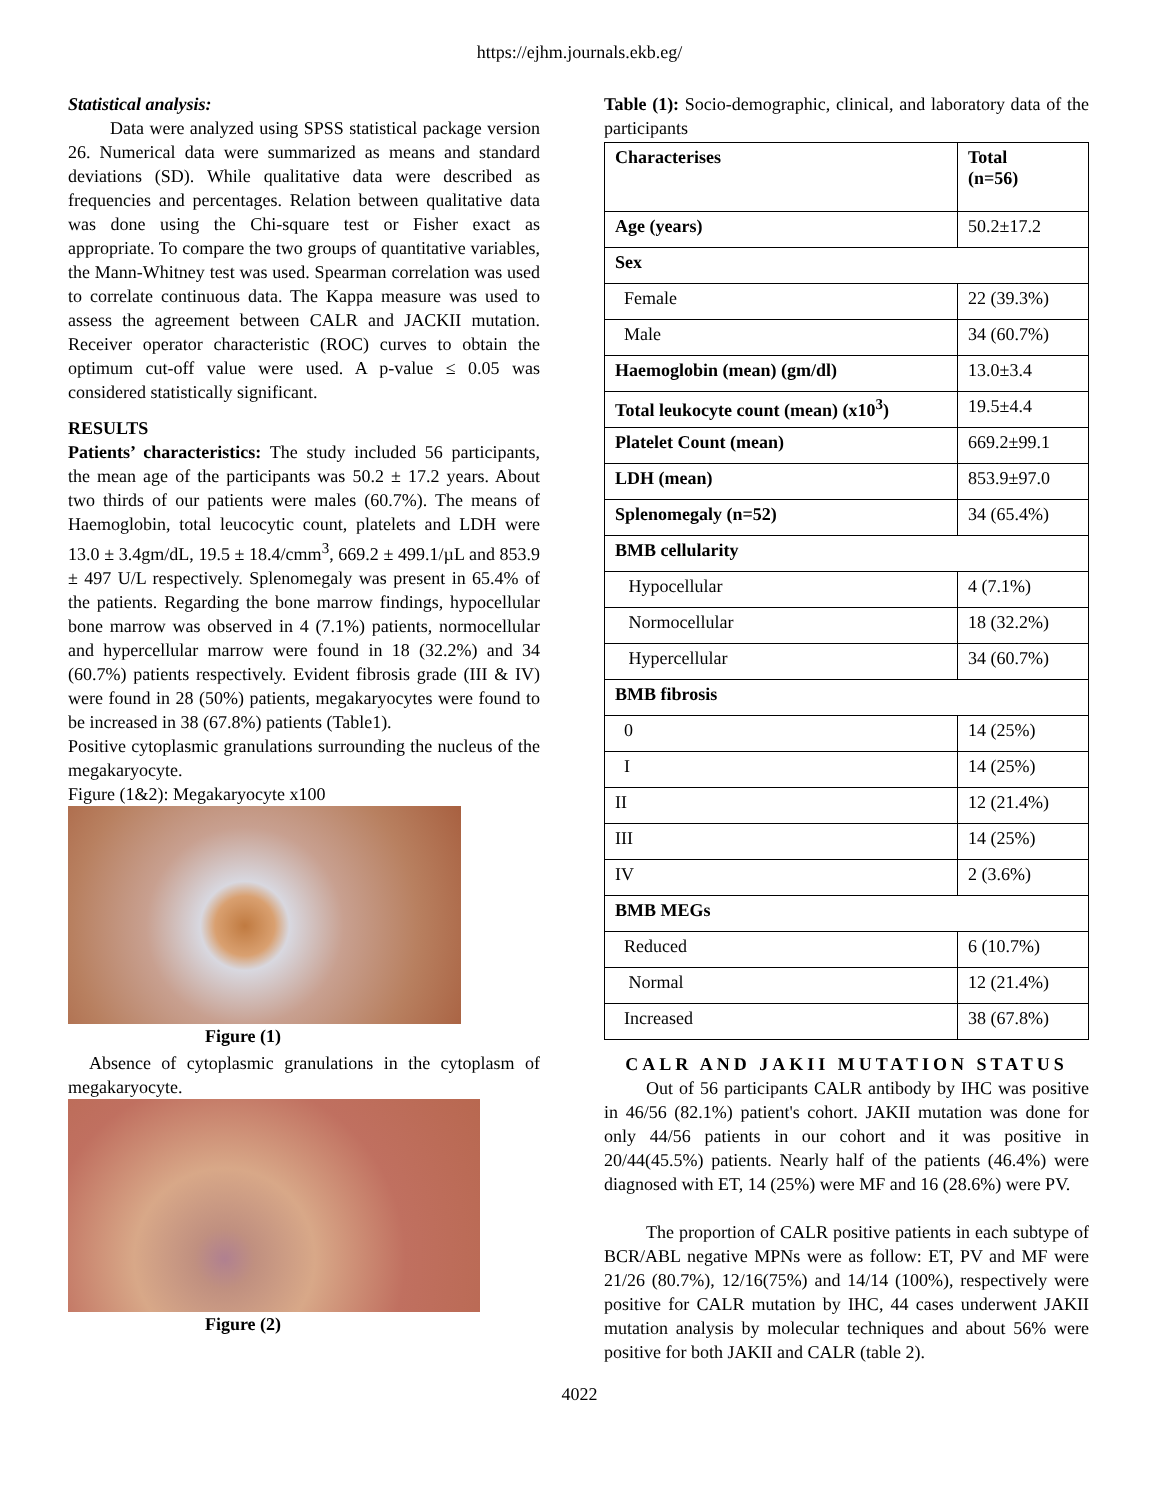https://ejhm.journals.ekb.eg/
Statistical analysis:
Data were analyzed using SPSS statistical package version 26. Numerical data were summarized as means and standard deviations (SD). While qualitative data were described as frequencies and percentages. Relation between qualitative data was done using the Chi-square test or Fisher exact as appropriate. To compare the two groups of quantitative variables, the Mann-Whitney test was used. Spearman correlation was used to correlate continuous data. The Kappa measure was used to assess the agreement between CALR and JACKII mutation. Receiver operator characteristic (ROC) curves to obtain the optimum cut-off value were used. A p-value ≤ 0.05 was considered statistically significant.
RESULTS
Patients’ characteristics: The study included 56 participants, the mean age of the participants was 50.2 ± 17.2 years. About two thirds of our patients were males (60.7%). The means of Haemoglobin, total leucocytic count, platelets and LDH were 13.0 ± 3.4gm/dL, 19.5 ± 18.4/cmm<sup>3</sup>, 669.2 ± 499.1/µL and 853.9 ± 497 U/L respectively. Splenomegaly was present in 65.4% of the patients. Regarding the bone marrow findings, hypocellular bone marrow was observed in 4 (7.1%) patients, normocellular and hypercellular marrow were found in 18 (32.2%) and 34 (60.7%) patients respectively. Evident fibrosis grade (III & IV) were found in 28 (50%) patients, megakaryocytes were found to be increased in 38 (67.8%) patients (Table1).
Positive cytoplasmic granulations surrounding the nucleus of the megakaryocyte.
Figure (1&2): Megakaryocyte x100
Figure (1)
Absence of cytoplasmic granulations in the cytoplasm of megakaryocyte.
Figure (2)
Table (1): Socio-demographic, clinical, and laboratory data of the participants
| Characterises | Total (n=56) |
| --- | --- |
| Age (years) | 50.2±17.2 |
| Sex | |
| Female | 22 (39.3%) |
| Male | 34 (60.7%) |
| Haemoglobin (mean) (gm/dl) | 13.0±3.4 |
| Total leukocyte count (mean) (x10<sup>3</sup>) | 19.5±4.4 |
| Platelet Count (mean) | 669.2±99.1 |
| LDH (mean) | 853.9±97.0 |
| Splenomegaly (n=52) | 34 (65.4%) |
| BMB cellularity | |
| Hypocellular | 4 (7.1%) |
| Normocellular | 18 (32.2%) |
| Hypercellular | 34 (60.7%) |
| BMB fibrosis | |
| 0 | 14 (25%) |
| I | 14 (25%) |
| II | 12 (21.4%) |
| III | 14 (25%) |
| IV | 2 (3.6%) |
| BMB MEGs | |
| Reduced | 6 (10.7%) |
| Normal | 12 (21.4%) |
| Increased | 38 (67.8%) |
CALR AND JAKII MUTATION STATUS
Out of 56 participants CALR antibody by IHC was positive in 46/56 (82.1%) patient's cohort. JAKII mutation was done for only 44/56 patients in our cohort and it was positive in 20/44(45.5%) patients. Nearly half of the patients (46.4%) were diagnosed with ET, 14 (25%) were MF and 16 (28.6%) were PV.
The proportion of CALR positive patients in each subtype of BCR/ABL negative MPNs were as follow: ET, PV and MF were 21/26 (80.7%), 12/16(75%) and 14/14 (100%), respectively were positive for CALR mutation by IHC, 44 cases underwent JAKII mutation analysis by molecular techniques and about 56% were positive for both JAKII and CALR (table 2).
4022